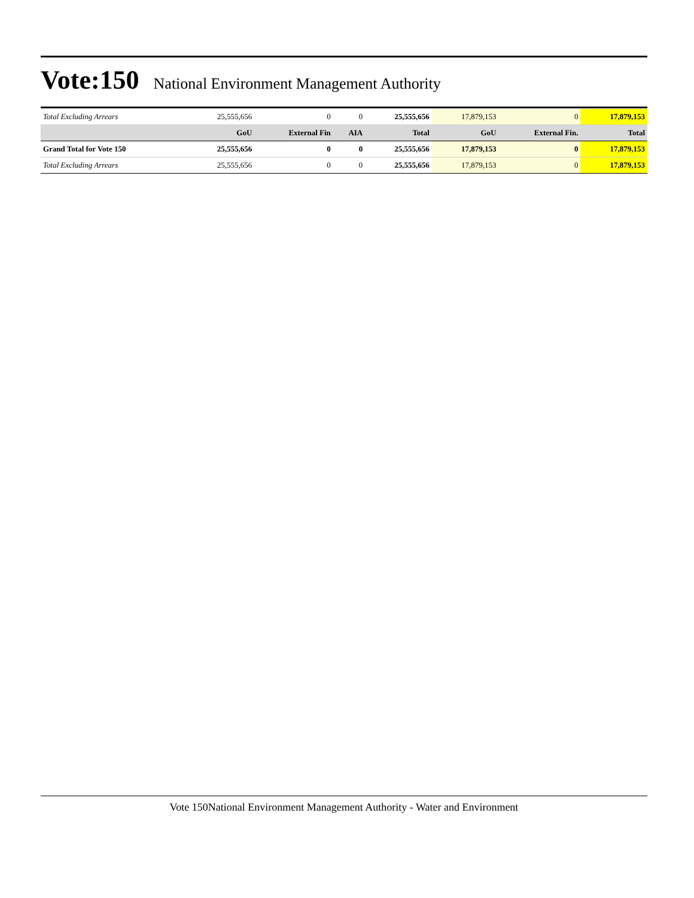Vote:150
National Environment Management Authority
| Total Excluding Arrears | 25,555,656 | 0 | 0 | 25,555,656 | 17,879,153 | 0 | 17,879,153 |
| | GoU | External Fin | AIA | Total | GoU | External Fin. | Total |
| Grand Total for Vote 150 | 25,555,656 | 0 | 0 | 25,555,656 | 17,879,153 | 0 | 17,879,153 |
| Total Excluding Arrears | 25,555,656 | 0 | 0 | 25,555,656 | 17,879,153 | 0 | 17,879,153 |
Vote 150National Environment Management Authority - Water and Environment